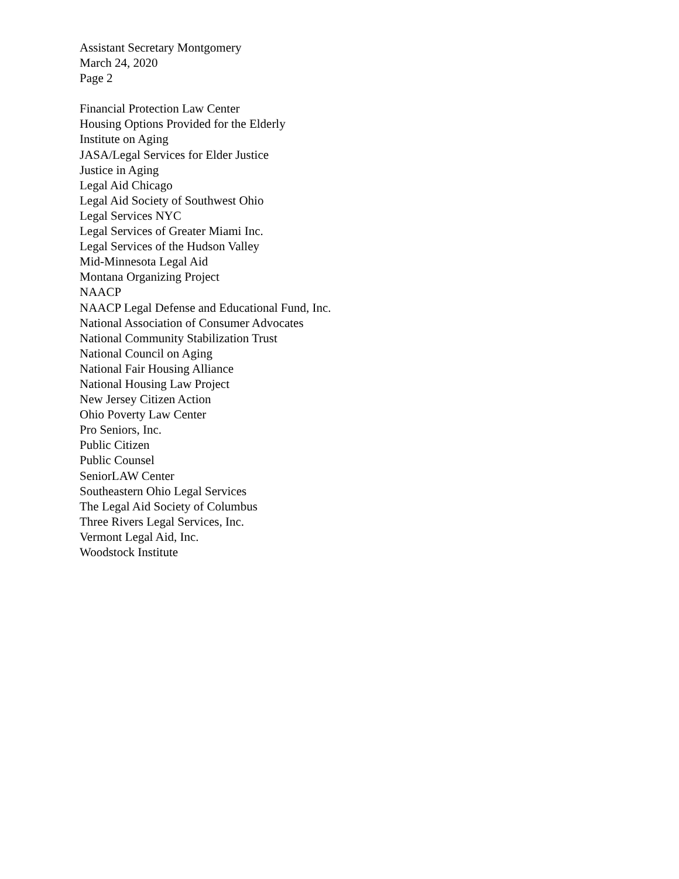Assistant Secretary Montgomery
March 24, 2020
Page 2
Financial Protection Law Center
Housing Options Provided for the Elderly
Institute on Aging
JASA/Legal Services for Elder Justice
Justice in Aging
Legal Aid Chicago
Legal Aid Society of Southwest Ohio
Legal Services NYC
Legal Services of Greater Miami Inc.
Legal Services of the Hudson Valley
Mid-Minnesota Legal Aid
Montana Organizing Project
NAACP
NAACP Legal Defense and Educational Fund, Inc.
National Association of Consumer Advocates
National Community Stabilization Trust
National Council on Aging
National Fair Housing Alliance
National Housing Law Project
New Jersey Citizen Action
Ohio Poverty Law Center
Pro Seniors, Inc.
Public Citizen
Public Counsel
SeniorLAW Center
Southeastern Ohio Legal Services
The Legal Aid Society of Columbus
Three Rivers Legal Services, Inc.
Vermont Legal Aid, Inc.
Woodstock Institute